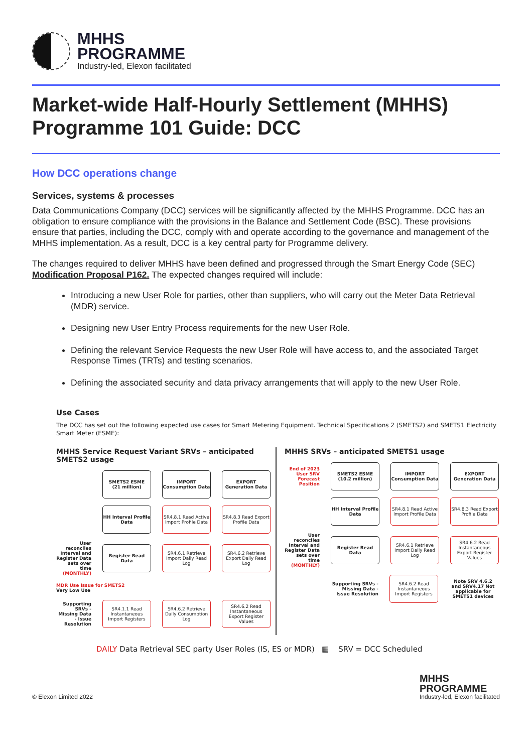MHHS
PROGRAMME
Industry-led, Elexon facilitated
Market-wide Half-Hourly Settlement (MHHS) Programme 101 Guide: DCC
How DCC operations change
Services, systems & processes
Data Communications Company (DCC) services will be significantly affected by the MHHS Programme. DCC has an obligation to ensure compliance with the provisions in the Balance and Settlement Code (BSC). These provisions ensure that parties, including the DCC, comply with and operate according to the governance and management of the MHHS implementation. As a result, DCC is a key central party for Programme delivery.
The changes required to deliver MHHS have been defined and progressed through the Smart Energy Code (SEC) Modification Proposal P162. The expected changes required will include:
Introducing a new User Role for parties, other than suppliers, who will carry out the Meter Data Retrieval (MDR) service.
Designing new User Entry Process requirements for the new User Role.
Defining the relevant Service Requests the new User Role will have access to, and the associated Target Response Times (TRTs) and testing scenarios.
Defining the associated security and data privacy arrangements that will apply to the new User Role.
Use Cases
The DCC has set out the following expected use cases for Smart Metering Equipment. Technical Specifications 2 (SMETS2) and SMETS1 Electricity Smart Meter (ESME):
MHHS Service Request Variant SRVs – anticipated SMETS2 usage
SMETS2 ESME
(21 million)
IMPORT Consumption Data
EXPORT Generation Data
HH Interval Profile Data
SR4.8.1 Read Active Import Profile Data
SR4.8.3 Read Export Profile Data
User reconciles Interval and Register Data sets over time (MONTHLY)
Register Read Data
SR4.6.1 Retrieve Import Daily Read Log
SR4.6.2 Retrieve Export Daily Read Log
MDR Use Issue for SMETS2
Very Low Use
Supporting SRVs - Missing Data - Issue Resolution
SR4.1.1 Read Instantaneous Import Registers
SR4.6.2 Retrieve Daily Consumption Log
SR4.6.2 Read Instantaneous Export Register Values
MHHS SRVs – anticipated SMETS1 usage
End of 2023 User SRV Forecast Position
SMETS2 ESME
(10.2 million)
IMPORT Consumption Data
EXPORT Generation Data
HH Interval Profile Data
SR4.8.1 Read Active Import Profile Data
SR4.8.3 Read Export Profile Data
User reconciles Interval and Register Data sets over time (MONTHLY)
Register Read Data
SR4.6.1 Retrieve Import Daily Read Log
SR4.6.2 Read Instantaneous Export Register Values
Supporting SRVs - Missing Data - Issue Resolution
SR4.6.2 Read Instantaneous Import Registers
Note SRV 4.6.2 and SRV4.17 Not applicable for SMETS1 devices
DAILY Data Retrieval SEC party User Roles (IS, ES or MDR) ▦ SRV = DCC Scheduled
© Elexon Limited 2022 MHHS
PROGRAMME
Industry-led, Elexon facilitated